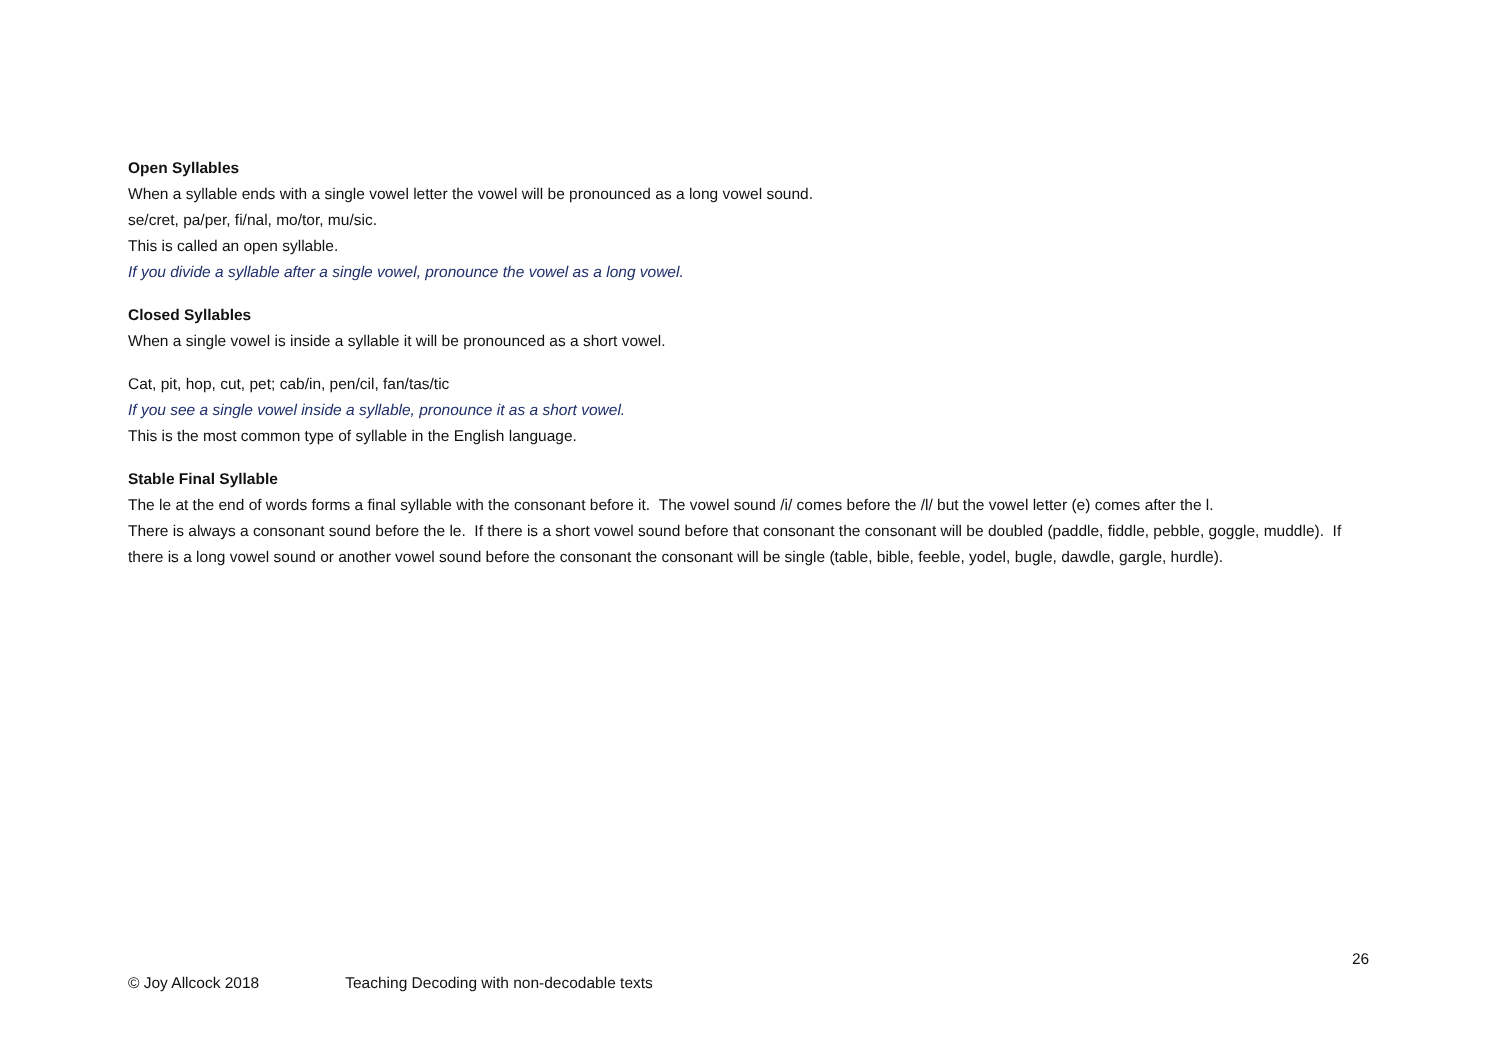Open Syllables
When a syllable ends with a single vowel letter the vowel will be pronounced as a long vowel sound.
se/cret, pa/per, fi/nal, mo/tor, mu/sic.
This is called an open syllable.
If you divide a syllable after a single vowel, pronounce the vowel as a long vowel.
Closed Syllables
When a single vowel is inside a syllable it will be pronounced as a short vowel.
Cat, pit, hop, cut, pet; cab/in, pen/cil, fan/tas/tic
If you see a single vowel inside a syllable, pronounce it as a short vowel.
This is the most common type of syllable in the English language.
Stable Final Syllable
The le at the end of words forms a final syllable with the consonant before it. The vowel sound /i/ comes before the /l/ but the vowel letter (e) comes after the l.
There is always a consonant sound before the le. If there is a short vowel sound before that consonant the consonant will be doubled (paddle, fiddle, pebble, goggle, muddle). If there is a long vowel sound or another vowel sound before the consonant the consonant will be single (table, bible, feeble, yodel, bugle, dawdle, gargle, hurdle).
26
© Joy Allcock 2018 Teaching Decoding with non-decodable texts